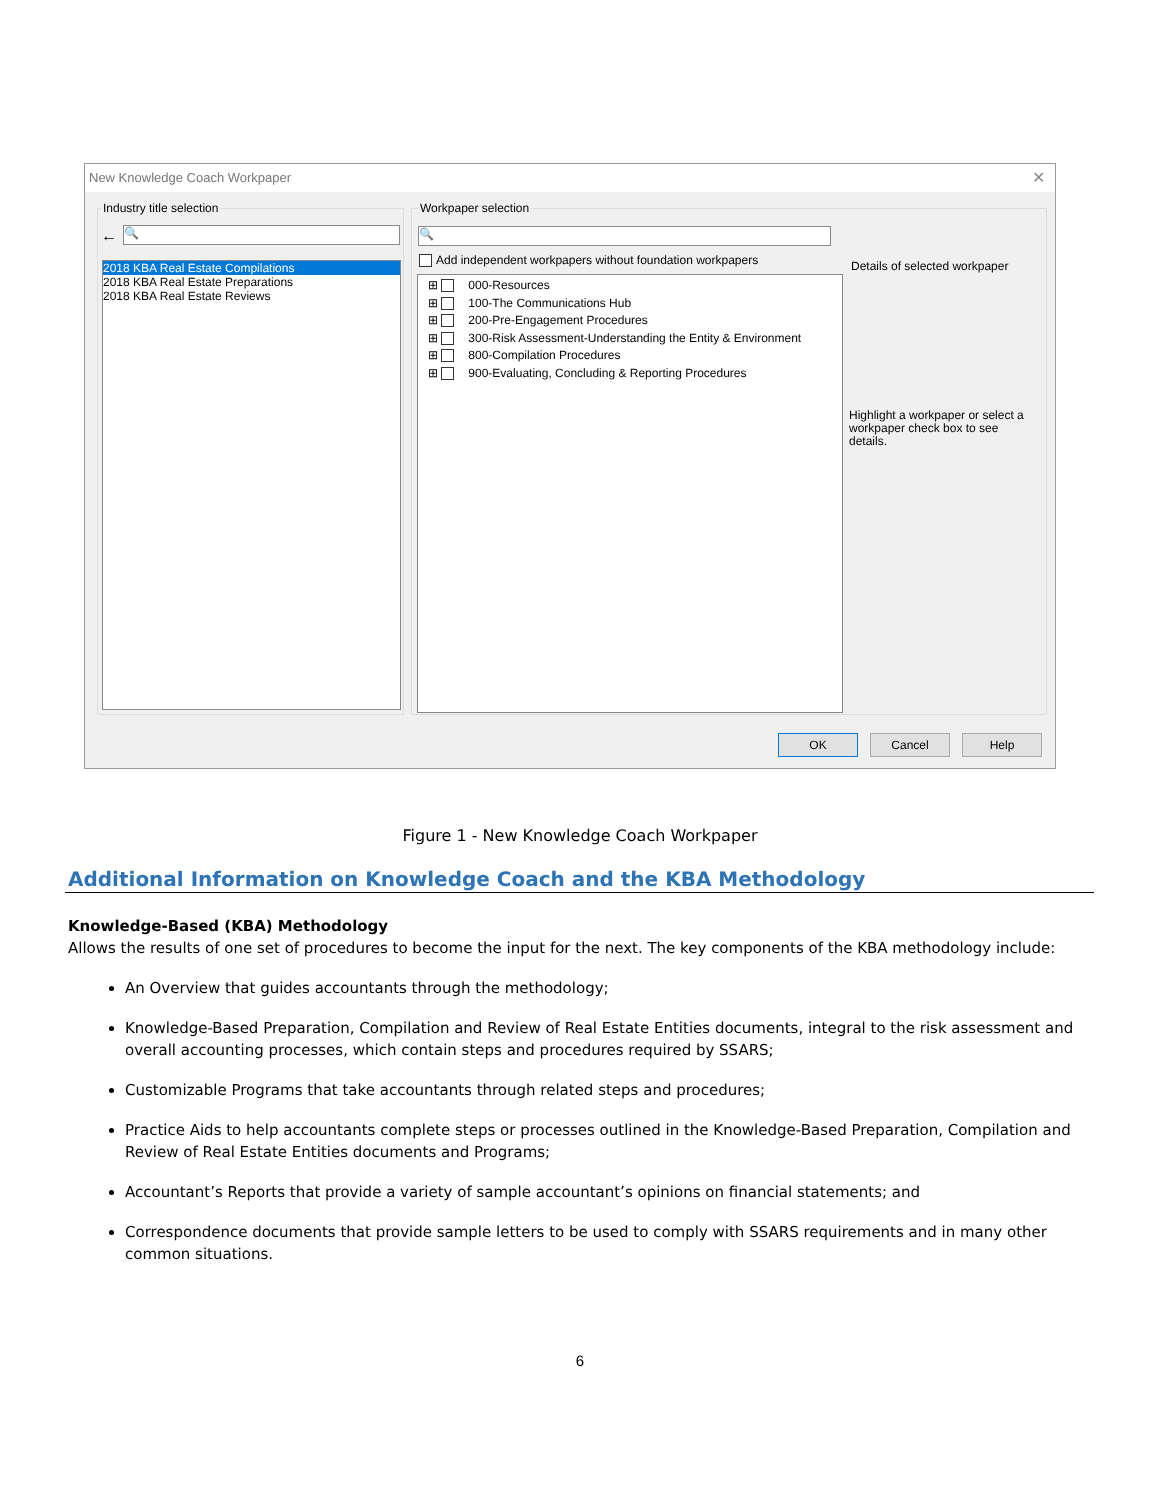New Knowledge Coach Workpaper
✕
Industry title selection
← 🔍
2018 KBA Real Estate Compilations
2018 KBA Real Estate Preparations
2018 KBA Real Estate Reviews
Workpaper selection
🔍
Add independent workpapers without foundation workpapers
⊞ 000-Resources
⊞ 100-The Communications Hub
⊞ 200-Pre-Engagement Procedures
⊞ 300-Risk Assessment-Understanding the Entity & Environment
⊞ 800-Compilation Procedures
⊞ 900-Evaluating, Concluding & Reporting Procedures
Details of selected workpaper
Highlight a workpaper or select a workpaper check box to see details.
OK Cancel Help
Figure 1 - New Knowledge Coach Workpaper
Additional Information on Knowledge Coach and the KBA Methodology
Knowledge-Based (KBA) Methodology
Allows the results of one set of procedures to become the input for the next. The key components of the KBA methodology include:
An Overview that guides accountants through the methodology;
Knowledge-Based Preparation, Compilation and Review of Real Estate Entities documents, integral to the risk assessment and overall accounting processes, which contain steps and procedures required by SSARS;
Customizable Programs that take accountants through related steps and procedures;
Practice Aids to help accountants complete steps or processes outlined in the Knowledge-Based Preparation, Compilation and Review of Real Estate Entities documents and Programs;
Accountant’s Reports that provide a variety of sample accountant’s opinions on financial statements; and
Correspondence documents that provide sample letters to be used to comply with SSARS requirements and in many other common situations.
6